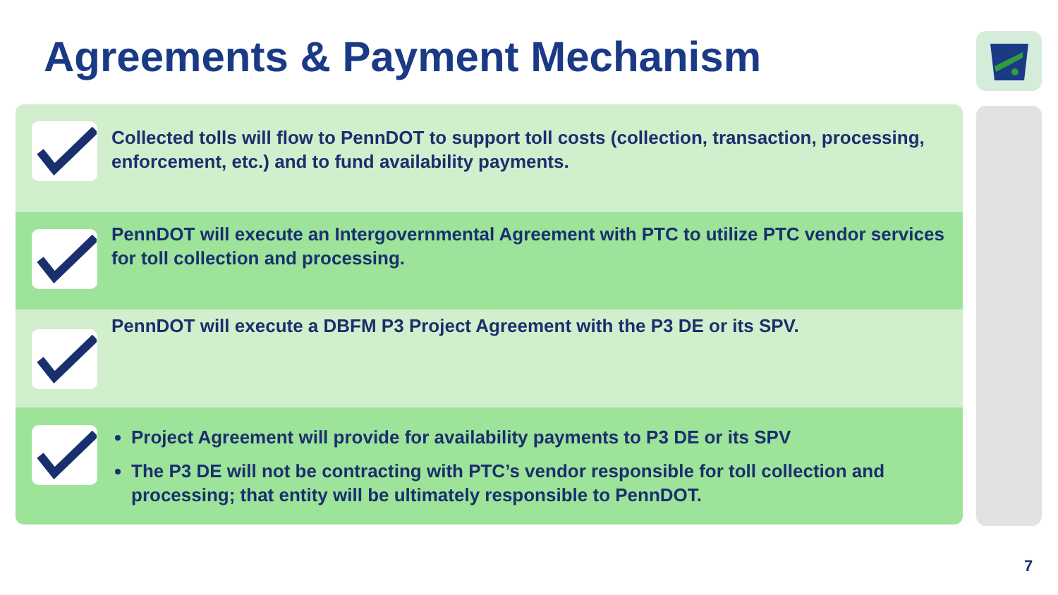Agreements & Payment Mechanism
Collected tolls will flow to PennDOT to support toll costs (collection, transaction, processing, enforcement, etc.) and to fund availability payments.
PennDOT will execute an Intergovernmental Agreement with PTC to utilize PTC vendor services for toll collection and processing.
PennDOT will execute a DBFM P3 Project Agreement with the P3 DE or its SPV.
Project Agreement will provide for availability payments to P3 DE or its SPV
The P3 DE will not be contracting with PTC’s vendor responsible for toll collection and processing; that entity will be ultimately responsible to PennDOT.
7